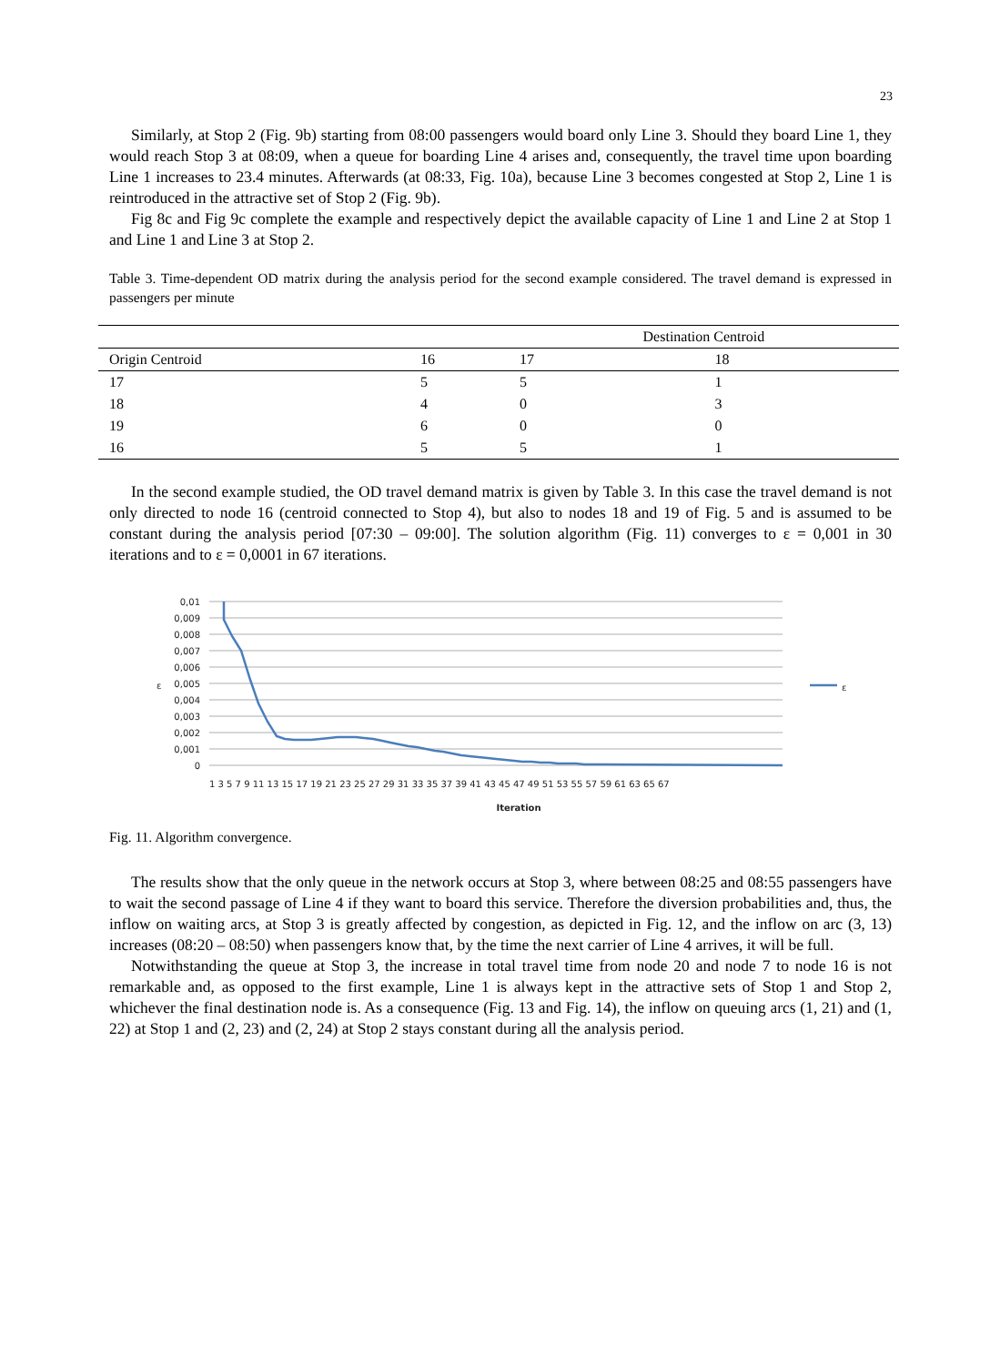23
Similarly, at Stop 2 (Fig. 9b) starting from 08:00 passengers would board only Line 3. Should they board Line 1, they would reach Stop 3 at 08:09, when a queue for boarding Line 4 arises and, consequently, the travel time upon boarding Line 1 increases to 23.4 minutes. Afterwards (at 08:33, Fig. 10a), because Line 3 becomes congested at Stop 2, Line 1 is reintroduced in the attractive set of Stop 2 (Fig. 9b).
Fig 8c and Fig 9c complete the example and respectively depict the available capacity of Line 1 and Line 2 at Stop 1 and Line 1 and Line 3 at Stop 2.
Table 3. Time-dependent OD matrix during the analysis period for the second example considered. The travel demand is expressed in passengers per minute
| | | Destination Centroid | |
| Origin Centroid | 16 | 17 | 18 |
| 17 | 5 | 5 | 1 |
| 18 | 4 | 0 | 3 |
| 19 | 6 | 0 | 0 |
| 16 | 5 | 5 | 1 |
In the second example studied, the OD travel demand matrix is given by Table 3. In this case the travel demand is not only directed to node 16 (centroid connected to Stop 4), but also to nodes 18 and 19 of Fig. 5 and is assumed to be constant during the analysis period [07:30 – 09:00]. The solution algorithm (Fig. 11) converges to ε = 0,001 in 30 iterations and to ε = 0,0001 in 67 iterations.
0,01
0,009
0,008
0,007
0,006
0,005
0,004
0,003
0,002
0,001
0
ε
1 3 5 7 9 11 13 15 17 19 21 23 25 27 29 31 33 35 37 39 41 43 45 47 49 51 53 55 57 59 61 63 65 67
Iteration
ε
Fig. 11. Algorithm convergence.
The results show that the only queue in the network occurs at Stop 3, where between 08:25 and 08:55 passengers have to wait the second passage of Line 4 if they want to board this service. Therefore the diversion probabilities and, thus, the inflow on waiting arcs, at Stop 3 is greatly affected by congestion, as depicted in Fig. 12, and the inflow on arc (3, 13) increases (08:20 – 08:50) when passengers know that, by the time the next carrier of Line 4 arrives, it will be full.
Notwithstanding the queue at Stop 3, the increase in total travel time from node 20 and node 7 to node 16 is not remarkable and, as opposed to the first example, Line 1 is always kept in the attractive sets of Stop 1 and Stop 2, whichever the final destination node is. As a consequence (Fig. 13 and Fig. 14), the inflow on queuing arcs (1, 21) and (1, 22) at Stop 1 and (2, 23) and (2, 24) at Stop 2 stays constant during all the analysis period.